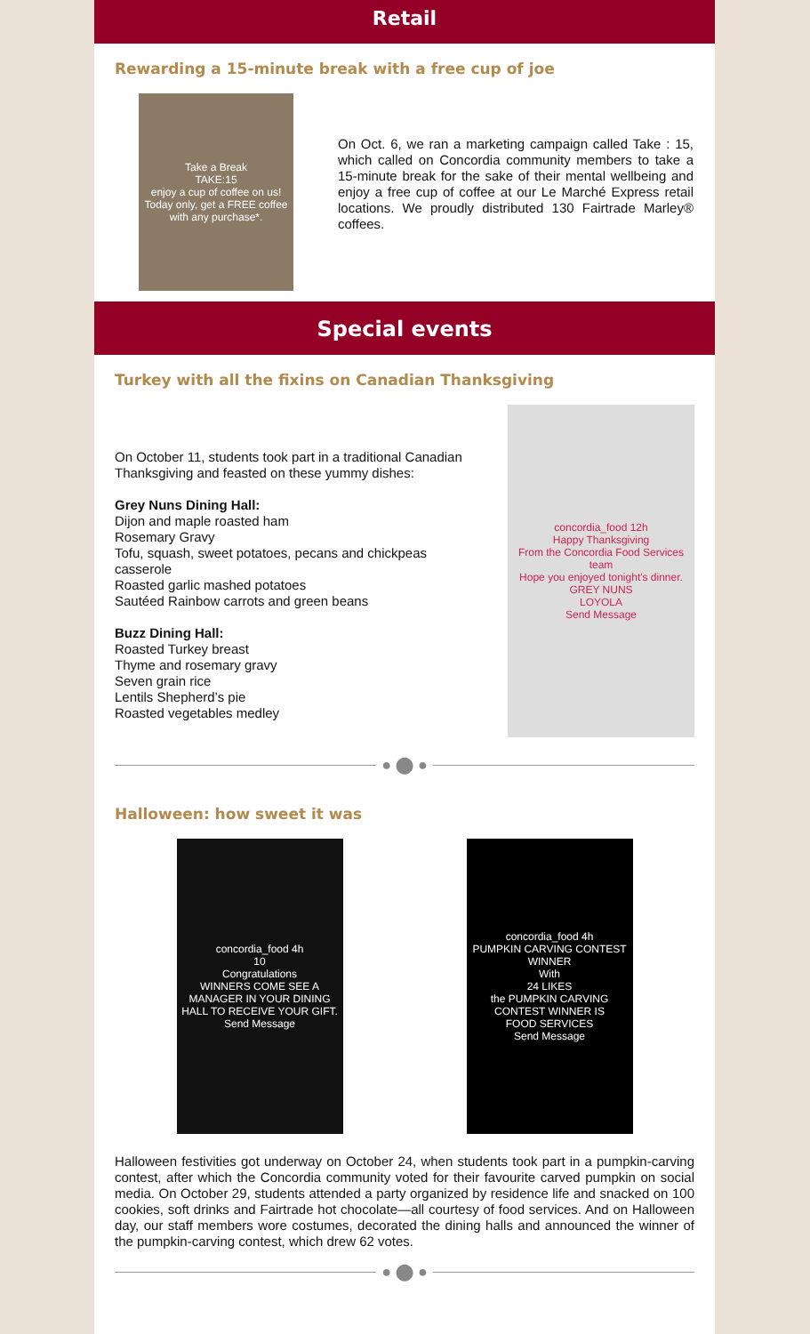Retail
Rewarding a 15-minute break with a free cup of joe
Take a Break
TAKE:15
enjoy a cup of coffee on us!
Today only, get a FREE coffee with any purchase*.
On Oct. 6, we ran a marketing campaign called Take : 15, which called on Concordia community members to take a 15-minute break for the sake of their mental wellbeing and enjoy a free cup of coffee at our Le Marché Express retail locations. We proudly distributed 130 Fairtrade Marley® coffees.
Special events
Turkey with all the fixins on Canadian Thanksgiving
On October 11, students took part in a traditional Canadian Thanksgiving and feasted on these yummy dishes:
Grey Nuns Dining Hall:
Dijon and maple roasted ham
Rosemary Gravy
Tofu, squash, sweet potatoes, pecans and chickpeas casserole
Roasted garlic mashed potatoes
Sautéed Rainbow carrots and green beans
Buzz Dining Hall:
Roasted Turkey breast
Thyme and rosemary gravy
Seven grain rice
Lentils Shepherd’s pie
Roasted vegetables medley
concordia_food 12h
Happy Thanksgiving
From the Concordia Food Services team
Hope you enjoyed tonight's dinner.
GREY NUNS
LOYOLA
Send Message
● ⬤ ●
Halloween: how sweet it was
concordia_food 4h
10
Congratulations
WINNERS COME SEE A MANAGER IN YOUR DINING HALL TO RECEIVE YOUR GIFT.
Send Message
concordia_food 4h
PUMPKIN CARVING CONTEST WINNER
With
24 LIKES
the PUMPKIN CARVING CONTEST WINNER IS
FOOD SERVICES
Send Message
Halloween festivities got underway on October 24, when students took part in a pumpkin-carving contest, after which the Concordia community voted for their favourite carved pumpkin on social media. On October 29, students attended a party organized by residence life and snacked on 100 cookies, soft drinks and Fairtrade hot chocolate—all courtesy of food services. And on Halloween day, our staff members wore costumes, decorated the dining halls and announced the winner of the pumpkin-carving contest, which drew 62 votes.
● ⬤ ●